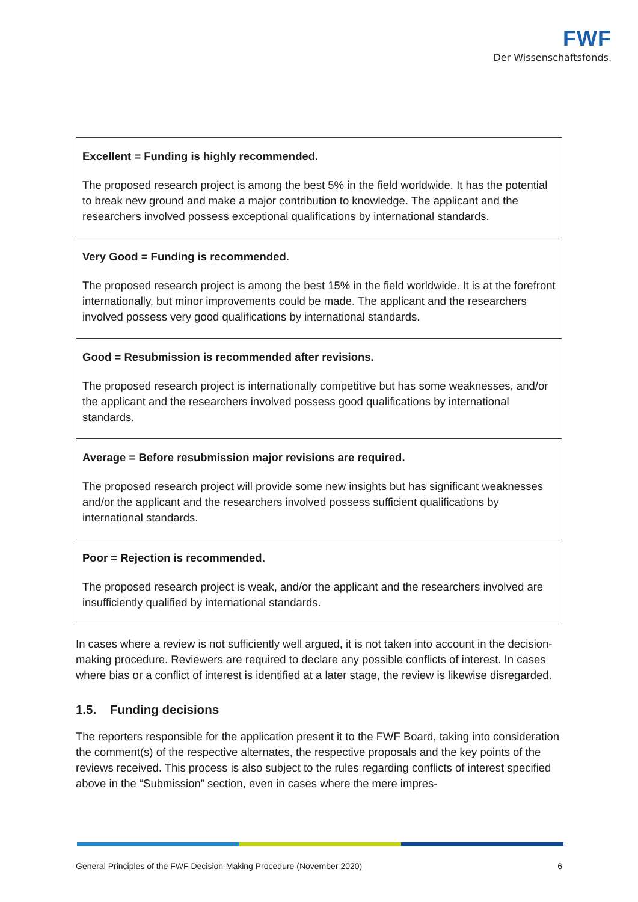FWF
Der Wissenschaftsfonds.
| Excellent = Funding is highly recommended. The proposed research project is among the best 5% in the field worldwide. It has the potential to break new ground and make a major contribution to knowledge. The applicant and the researchers involved possess exceptional qualifications by international standards. |
| Very Good = Funding is recommended. The proposed research project is among the best 15% in the field worldwide. It is at the forefront internationally, but minor improvements could be made. The applicant and the researchers involved possess very good qualifications by international standards. |
| Good = Resubmission is recommended after revisions. The proposed research project is internationally competitive but has some weaknesses, and/or the applicant and the researchers involved possess good qualifications by international standards. |
| Average = Before resubmission major revisions are required. The proposed research project will provide some new insights but has significant weaknesses and/or the applicant and the researchers involved possess sufficient qualifications by international standards. |
| Poor = Rejection is recommended. The proposed research project is weak, and/or the applicant and the researchers involved are insufficiently qualified by international standards. |
In cases where a review is not sufficiently well argued, it is not taken into account in the decision-making procedure. Reviewers are required to declare any possible conflicts of interest. In cases where bias or a conflict of interest is identified at a later stage, the review is likewise disregarded.
1.5. Funding decisions
The reporters responsible for the application present it to the FWF Board, taking into consid­eration the comment(s) of the respective alternates, the respective proposals and the key points of the reviews received. This process is also subject to the rules regarding conflicts of interest specified above in the “Submission” section, even in cases where the mere impres-
General Principles of the FWF Decision-Making Procedure (November 2020) 6